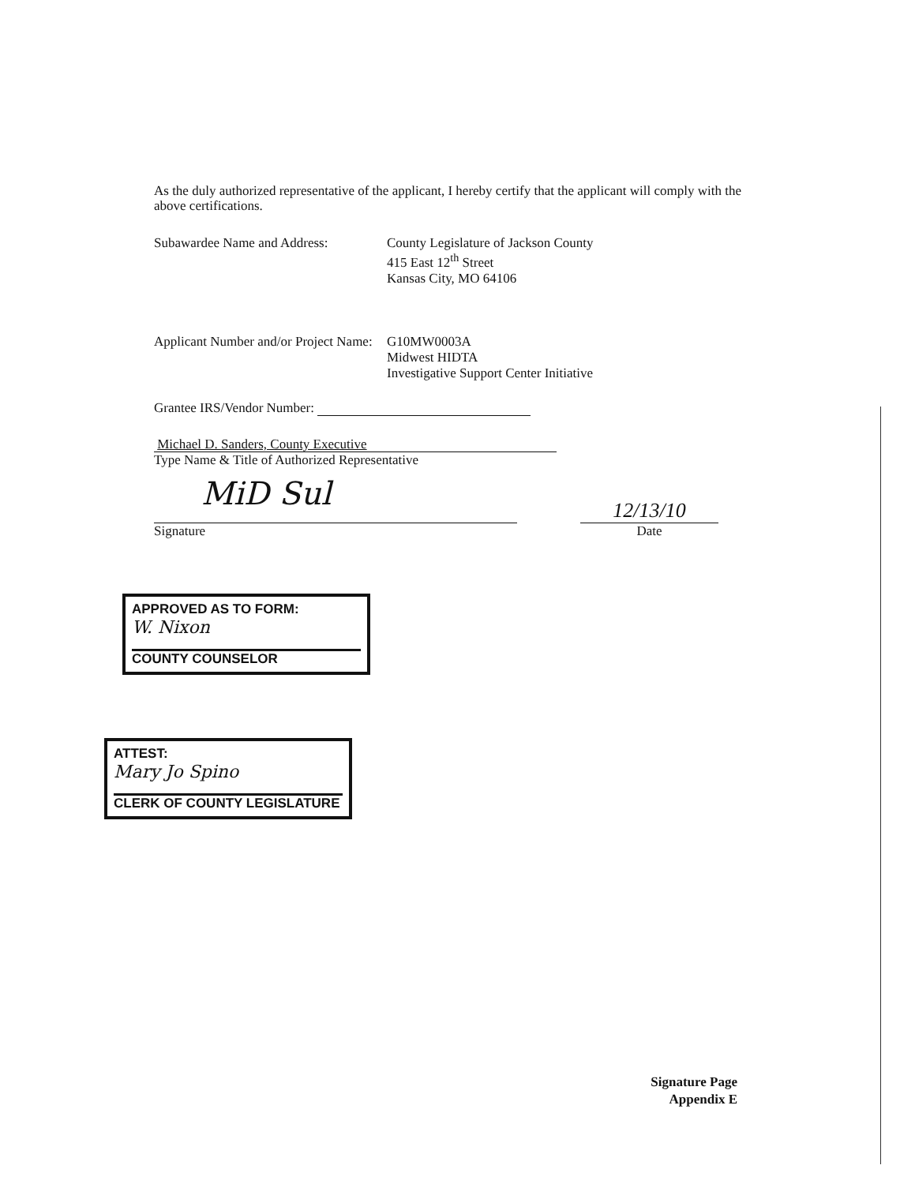As the duly authorized representative of the applicant, I hereby certify that the applicant will comply with the above certifications.
Subawardee Name and Address: County Legislature of Jackson County
415 East 12<sup>th</sup> Street
Kansas City, MO 64106
Applicant Number and/or Project Name:
G10MW0003A
Midwest HIDTA
Investigative Support Center Initiative
Grantee IRS/Vendor Number:
Michael D. Sanders, County Executive
Type Name & Title of Authorized Representative
MiD Sul
Signature
12/13/10
Date
APPROVED AS TO FORM:
W. Nixon
COUNTY COUNSELOR
ATTEST:
Mary Jo Spino
CLERK OF COUNTY LEGISLATURE
Signature Page
Appendix E